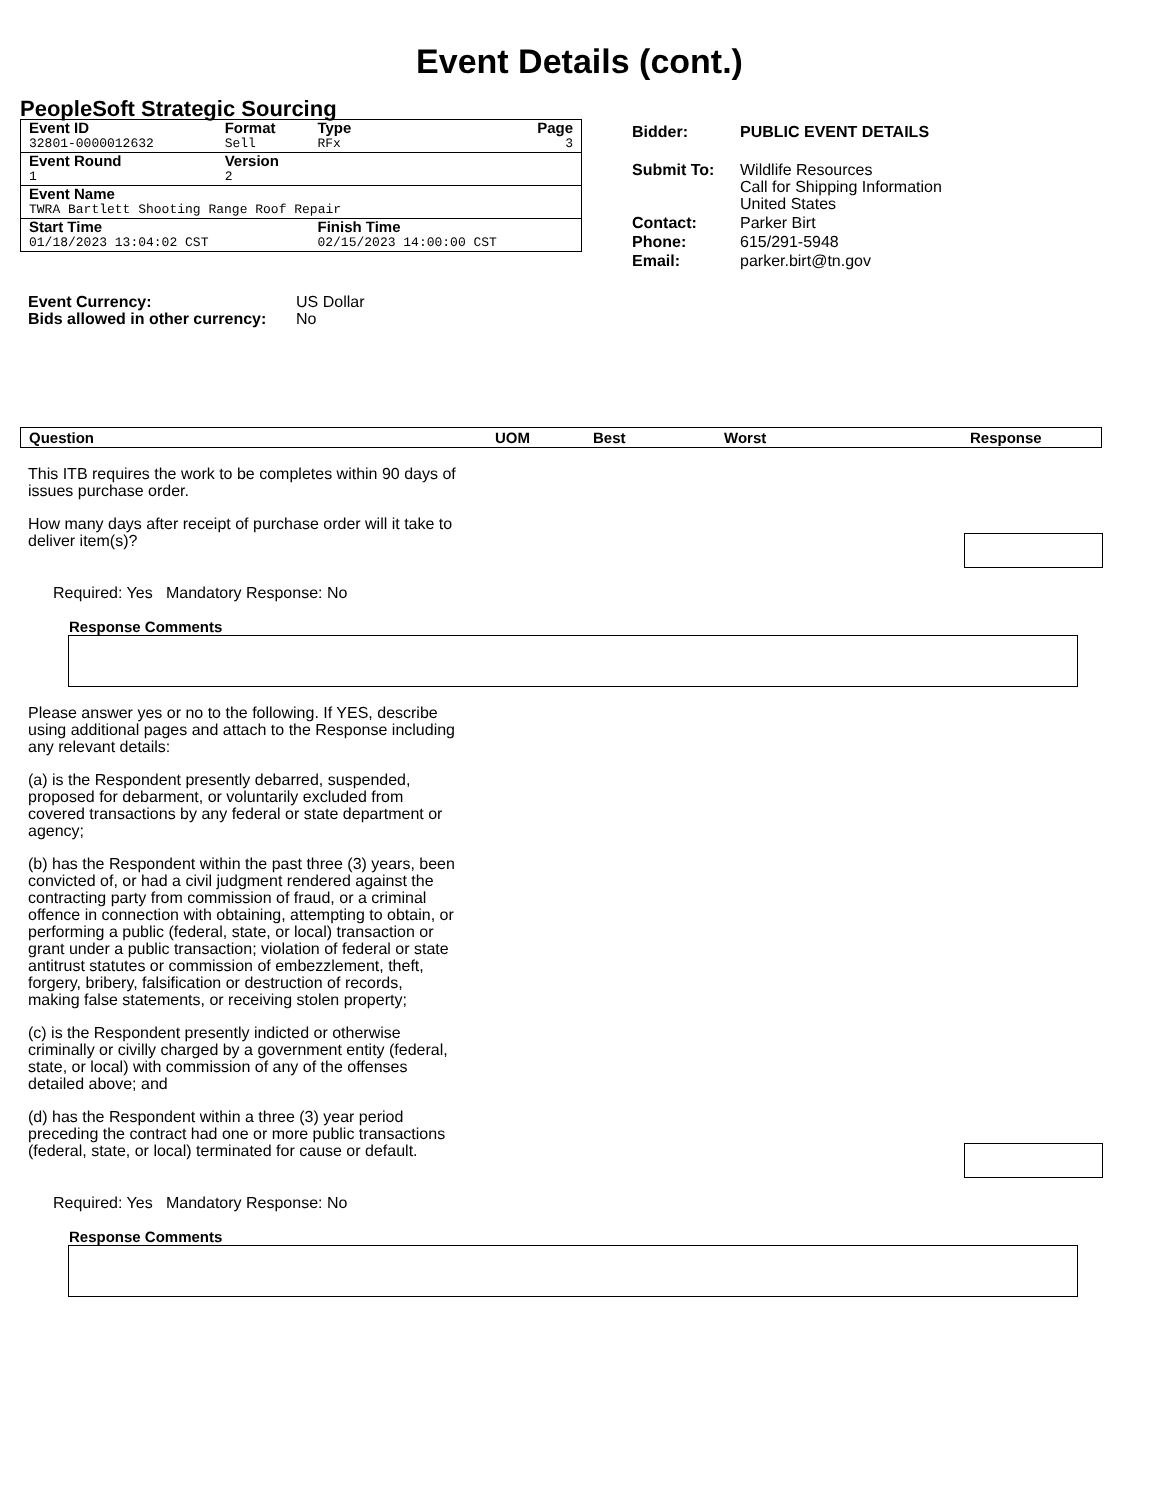Event Details (cont.)
PeopleSoft Strategic Sourcing
| Event ID | Format | Type | Page |
| 32801-0000012632 | Sell | RFx | 3 |
| Event Round | Version | | |
| 1 | 2 | | |
| Event Name | | | |
| TWRA Bartlett Shooting Range Roof Repair | | | |
| Start Time | | Finish Time | |
| 01/18/2023 13:04:02 CST | | 02/15/2023 14:00:00 CST | |
| Bidder: | PUBLIC EVENT DETAILS |
| Submit To: | Wildlife Resources Call for Shipping Information United States |
| Contact: | Parker Birt |
| Phone: | 615/291-5948 |
| Email: | parker.birt@tn.gov |
| Event Currency: | US Dollar |
| Bids allowed in other currency: | No |
| Question | UOM | Best | Worst | Response |
| --- | --- | --- | --- | --- |
This ITB requires the work to be completes within 90 days of issues purchase order.
How many days after receipt of purchase order will it take to deliver item(s)?
Required: Yes Mandatory Response: No
Response Comments
Please answer yes or no to the following. If YES, describe using additional pages and attach to the Response including any relevant details:
(a) is the Respondent presently debarred, suspended, proposed for debarment, or voluntarily excluded from covered transactions by any federal or state department or agency;
(b) has the Respondent within the past three (3) years, been convicted of, or had a civil judgment rendered against the contracting party from commission of fraud, or a criminal offence in connection with obtaining, attempting to obtain, or performing a public (federal, state, or local) transaction or grant under a public transaction; violation of federal or state antitrust statutes or commission of embezzlement, theft, forgery, bribery, falsification or destruction of records, making false statements, or receiving stolen property;
(c) is the Respondent presently indicted or otherwise criminally or civilly charged by a government entity (federal, state, or local) with commission of any of the offenses detailed above; and
(d) has the Respondent within a three (3) year period preceding the contract had one or more public transactions (federal, state, or local) terminated for cause or default.
Required: Yes Mandatory Response: No
Response Comments